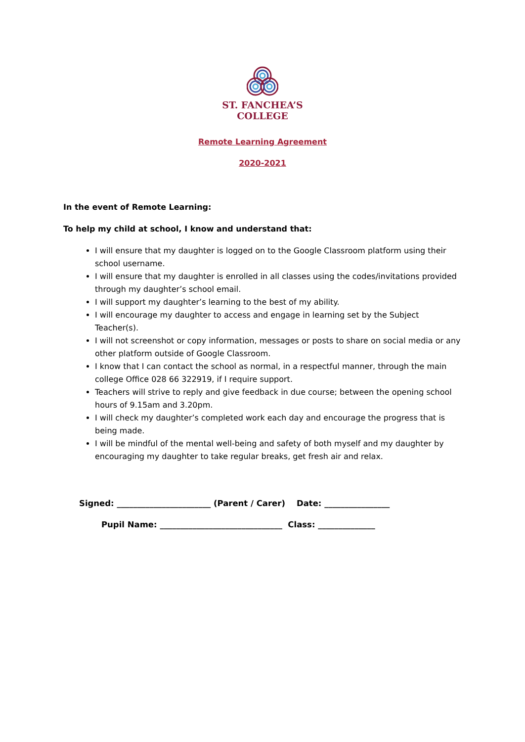ST. FANCHEA’S
COLLEGE
Remote Learning Agreement
2020-2021
In the event of Remote Learning:
To help my child at school, I know and understand that:
I will ensure that my daughter is logged on to the Google Classroom platform using their school username.
I will ensure that my daughter is enrolled in all classes using the codes/invitations provided through my daughter’s school email.
I will support my daughter’s learning to the best of my ability.
I will encourage my daughter to access and engage in learning set by the Subject Teacher(s).
I will not screenshot or copy information, messages or posts to share on social media or any other platform outside of Google Classroom.
I know that I can contact the school as normal, in a respectful manner, through the main college Office 028 66 322919, if I require support.
Teachers will strive to reply and give feedback in due course; between the opening school hours of 9.15am and 3.20pm.
I will check my daughter’s completed work each day and encourage the progress that is being made.
I will be mindful of the mental well-being and safety of both myself and my daughter by encouraging my daughter to take regular breaks, get fresh air and relax.
Signed: _______________________ (Parent / Carer) Date: ________________
Pupil Name: ______________________________ Class: ______________